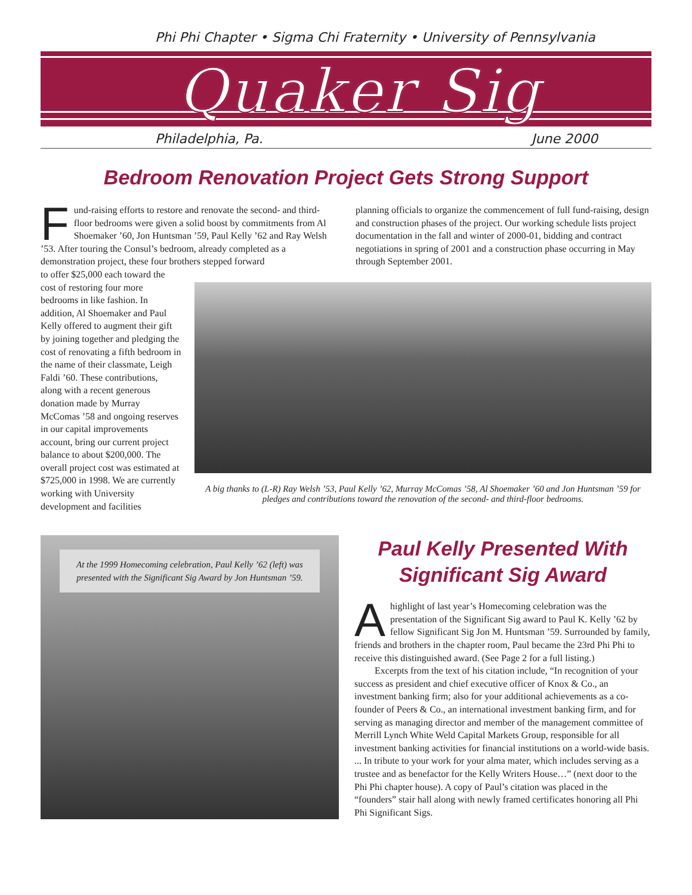Phi Phi Chapter • Sigma Chi Fraternity • University of Pennsylvania
Quaker Sig
Philadelphia, Pa. June 2000
Bedroom Renovation Project Gets Strong Support
Fund-raising efforts to restore and renovate the second- and third-floor bedrooms were given a solid boost by commitments from Al Shoemaker ’60, Jon Huntsman ’59, Paul Kelly ’62 and Ray Welsh ’53. After touring the Consul’s bedroom, already completed as a demonstration project, these four brothers stepped forward
planning officials to organize the commencement of full fund-raising, design and construction phases of the project. Our working schedule lists project documentation in the fall and winter of 2000-01, bidding and contract negotiations in spring of 2001 and a construction phase occurring in May through September 2001.
to offer $25,000 each toward the cost of restoring four more bedrooms in like fashion. In addition, Al Shoemaker and Paul Kelly offered to augment their gift by joining together and pledging the cost of renovating a fifth bedroom in the name of their classmate, Leigh Faldi ’60. These contributions, along with a recent generous donation made by Murray McComas ’58 and ongoing reserves in our capital improvements account, bring our current project balance to about $200,000. The overall project cost was estimated at $725,000 in 1998. We are currently working with University development and facilities
A big thanks to (L-R) Ray Welsh ’53, Paul Kelly ’62, Murray McComas ’58, Al Shoemaker ’60 and Jon Huntsman ’59 for pledges and contributions toward the renovation of the second- and third-floor bedrooms.
At the 1999 Homecoming celebration, Paul Kelly ’62 (left) was presented with the Significant Sig Award by Jon Huntsman ’59.
Paul Kelly Presented With
Significant Sig Award
Ahighlight of last year’s Homecoming celebration was the presentation of the Significant Sig award to Paul K. Kelly ’62 by fellow Significant Sig Jon M. Huntsman ’59. Surrounded by family, friends and brothers in the chapter room, Paul became the 23rd Phi Phi to receive this distinguished award. (See Page 2 for a full listing.)
Excerpts from the text of his citation include, “In recognition of your success as president and chief executive officer of Knox & Co., an investment banking firm; also for your additional achievements as a co-founder of Peers & Co., an international investment banking firm, and for serving as managing director and member of the management committee of Merrill Lynch White Weld Capital Markets Group, responsible for all investment banking activities for financial institutions on a world-wide basis. ... In tribute to your work for your alma mater, which includes serving as a trustee and as benefactor for the Kelly Writers House…” (next door to the Phi Phi chapter house). A copy of Paul’s citation was placed in the “founders” stair hall along with newly framed certificates honoring all Phi Phi Significant Sigs.